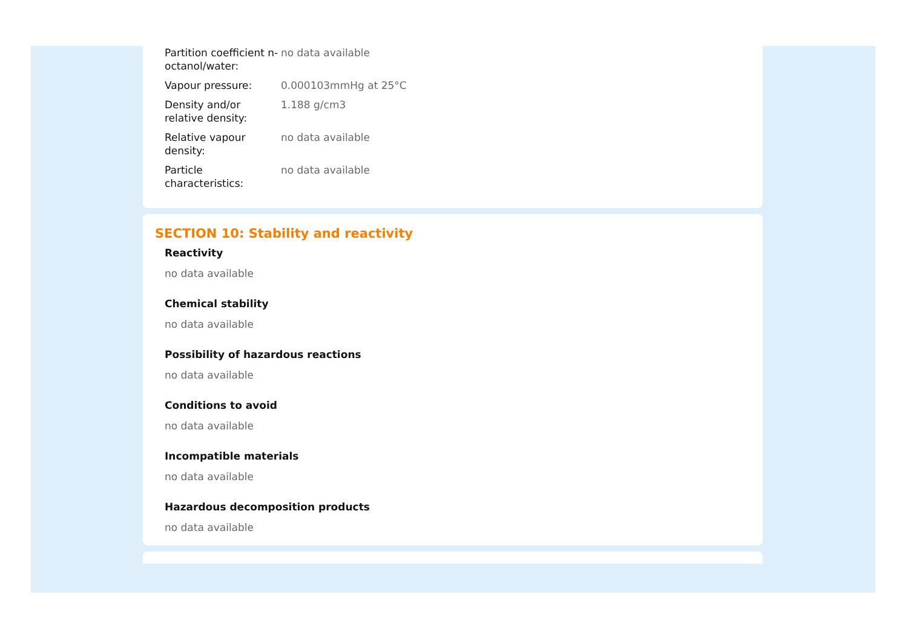| Partition coefficient n-octanol/water: | no data available |
| Vapour pressure: | 0.000103mmHg at 25°C |
| Density and/or relative density: | 1.188 g/cm3 |
| Relative vapour density: | no data available |
| Particle characteristics: | no data available |
SECTION 10: Stability and reactivity
Reactivity
no data available
Chemical stability
no data available
Possibility of hazardous reactions
no data available
Conditions to avoid
no data available
Incompatible materials
no data available
Hazardous decomposition products
no data available